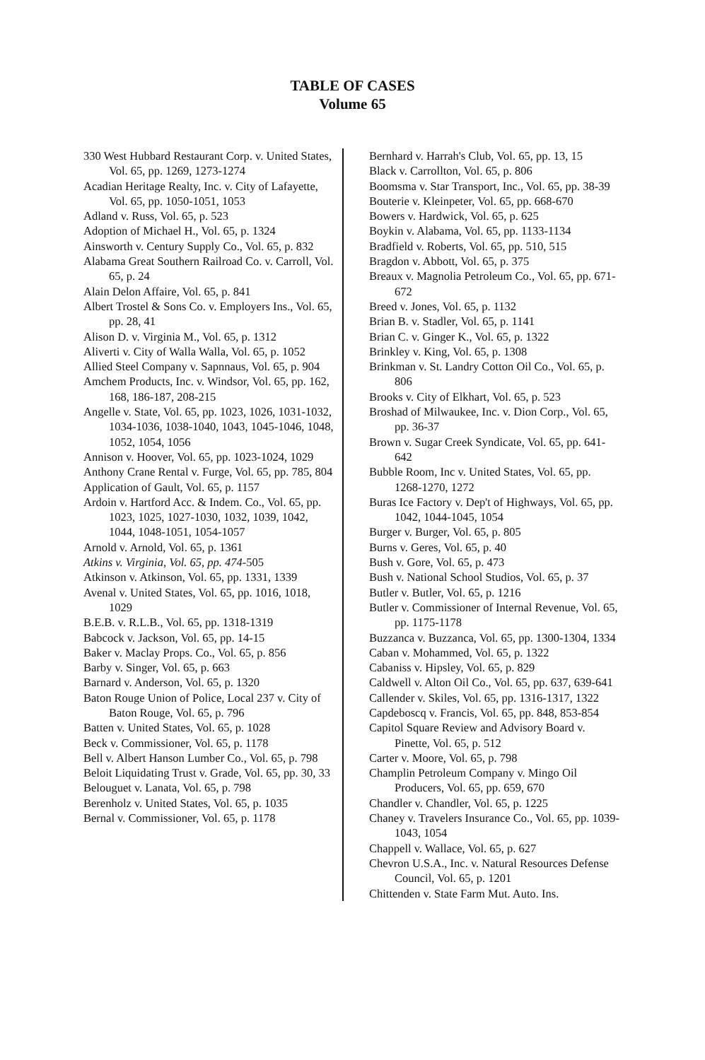TABLE OF CASES
Volume 65
330 West Hubbard Restaurant Corp. v. United States, Vol. 65, pp. 1269, 1273-1274
Acadian Heritage Realty, Inc. v. City of Lafayette, Vol. 65, pp. 1050-1051, 1053
Adland v. Russ, Vol. 65, p. 523
Adoption of Michael H., Vol. 65, p. 1324
Ainsworth v. Century Supply Co., Vol. 65, p. 832
Alabama Great Southern Railroad Co. v. Carroll, Vol. 65, p. 24
Alain Delon Affaire, Vol. 65, p. 841
Albert Trostel & Sons Co. v. Employers Ins., Vol. 65, pp. 28, 41
Alison D. v. Virginia M., Vol. 65, p. 1312
Aliverti v. City of Walla Walla, Vol. 65, p. 1052
Allied Steel Company v. Sapnnaus, Vol. 65, p. 904
Amchem Products, Inc. v. Windsor, Vol. 65, pp. 162, 168, 186-187, 208-215
Angelle v. State, Vol. 65, pp. 1023, 1026, 1031-1032, 1034-1036, 1038-1040, 1043, 1045-1046, 1048, 1052, 1054, 1056
Annison v. Hoover, Vol. 65, pp. 1023-1024, 1029
Anthony Crane Rental v. Furge, Vol. 65, pp. 785, 804
Application of Gault, Vol. 65, p. 1157
Ardoin v. Hartford Acc. & Indem. Co., Vol. 65, pp. 1023, 1025, 1027-1030, 1032, 1039, 1042, 1044, 1048-1051, 1054-1057
Arnold v. Arnold, Vol. 65, p. 1361
Atkins v. Virginia, Vol. 65, pp. 474-505
Atkinson v. Atkinson, Vol. 65, pp. 1331, 1339
Avenal v. United States, Vol. 65, pp. 1016, 1018, 1029
B.E.B. v. R.L.B., Vol. 65, pp. 1318-1319
Babcock v. Jackson, Vol. 65, pp. 14-15
Baker v. Maclay Props. Co., Vol. 65, p. 856
Barby v. Singer, Vol. 65, p. 663
Barnard v. Anderson, Vol. 65, p. 1320
Baton Rouge Union of Police, Local 237 v. City of Baton Rouge, Vol. 65, p. 796
Batten v. United States, Vol. 65, p. 1028
Beck v. Commissioner, Vol. 65, p. 1178
Bell v. Albert Hanson Lumber Co., Vol. 65, p. 798
Beloit Liquidating Trust v. Grade, Vol. 65, pp. 30, 33
Belouguet v. Lanata, Vol. 65, p. 798
Berenholz v. United States, Vol. 65, p. 1035
Bernal v. Commissioner, Vol. 65, p. 1178
Bernhard v. Harrah's Club, Vol. 65, pp. 13, 15
Black v. Carrollton, Vol. 65, p. 806
Boomsma v. Star Transport, Inc., Vol. 65, pp. 38-39
Bouterie v. Kleinpeter, Vol. 65, pp. 668-670
Bowers v. Hardwick, Vol. 65, p. 625
Boykin v. Alabama, Vol. 65, pp. 1133-1134
Bradfield v. Roberts, Vol. 65, pp. 510, 515
Bragdon v. Abbott, Vol. 65, p. 375
Breaux v. Magnolia Petroleum Co., Vol. 65, pp. 671-672
Breed v. Jones, Vol. 65, p. 1132
Brian B. v. Stadler, Vol. 65, p. 1141
Brian C. v. Ginger K., Vol. 65, p. 1322
Brinkley v. King, Vol. 65, p. 1308
Brinkman v. St. Landry Cotton Oil Co., Vol. 65, p. 806
Brooks v. City of Elkhart, Vol. 65, p. 523
Broshad of Milwaukee, Inc. v. Dion Corp., Vol. 65, pp. 36-37
Brown v. Sugar Creek Syndicate, Vol. 65, pp. 641-642
Bubble Room, Inc v. United States, Vol. 65, pp. 1268-1270, 1272
Buras Ice Factory v. Dep't of Highways, Vol. 65, pp. 1042, 1044-1045, 1054
Burger v. Burger, Vol. 65, p. 805
Burns v. Geres, Vol. 65, p. 40
Bush v. Gore, Vol. 65, p. 473
Bush v. National School Studios, Vol. 65, p. 37
Butler v. Butler, Vol. 65, p. 1216
Butler v. Commissioner of Internal Revenue, Vol. 65, pp. 1175-1178
Buzzanca v. Buzzanca, Vol. 65, pp. 1300-1304, 1334
Caban v. Mohammed, Vol. 65, p. 1322
Cabaniss v. Hipsley, Vol. 65, p. 829
Caldwell v. Alton Oil Co., Vol. 65, pp. 637, 639-641
Callender v. Skiles, Vol. 65, pp. 1316-1317, 1322
Capdeboscq v. Francis, Vol. 65, pp. 848, 853-854
Capitol Square Review and Advisory Board v. Pinette, Vol. 65, p. 512
Carter v. Moore, Vol. 65, p. 798
Champlin Petroleum Company v. Mingo Oil Producers, Vol. 65, pp. 659, 670
Chandler v. Chandler, Vol. 65, p. 1225
Chaney v. Travelers Insurance Co., Vol. 65, pp. 1039-1043, 1054
Chappell v. Wallace, Vol. 65, p. 627
Chevron U.S.A., Inc. v. Natural Resources Defense Council, Vol. 65, p. 1201
Chittenden v. State Farm Mut. Auto. Ins.